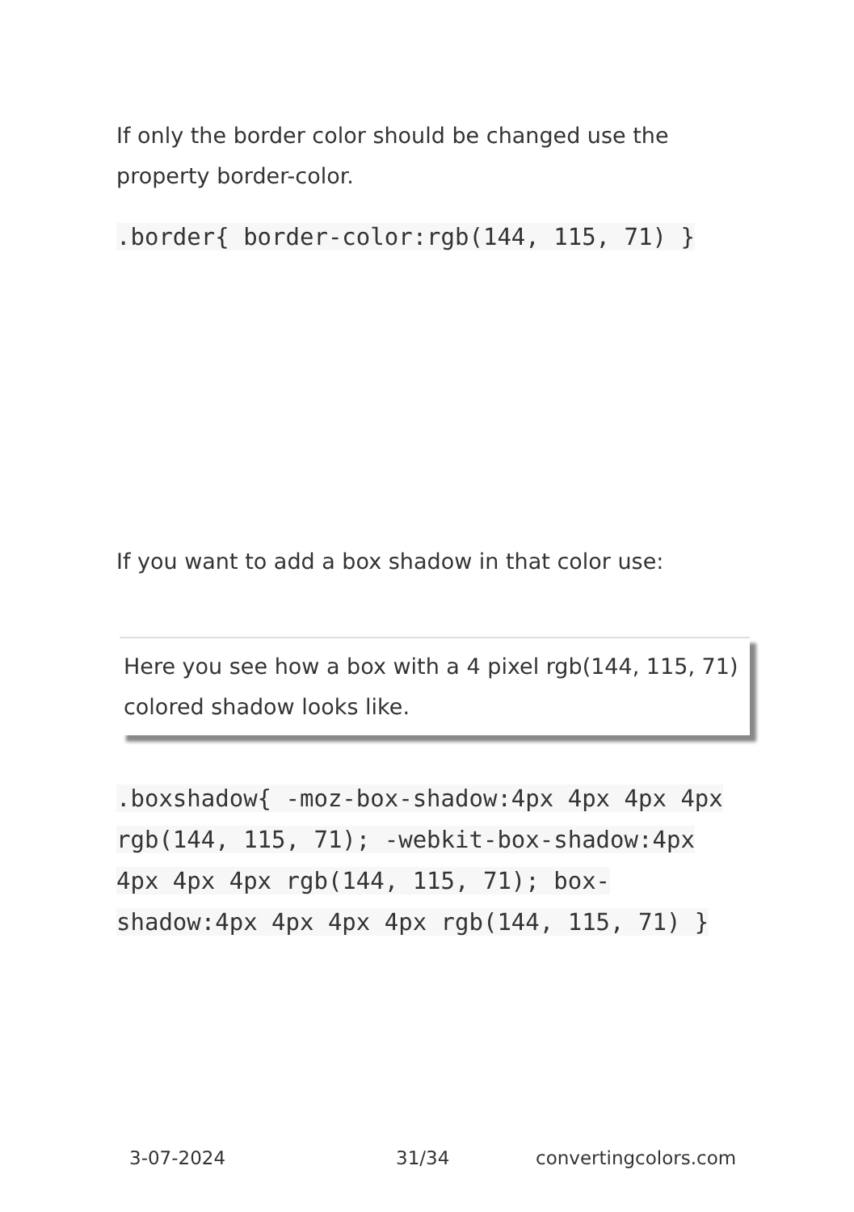If only the border color should be changed use the property border-color.
.border{ border-color:rgb(144, 115, 71) }
If you want to add a box shadow in that color use:
Here you see how a box with a 4 pixel rgb(144, 115, 71) colored shadow looks like.
.boxshadow{ -moz-box-shadow:4px 4px 4px 4px rgb(144, 115, 71); -webkit-box-shadow:4px 4px 4px 4px rgb(144, 115, 71); box-shadow:4px 4px 4px 4px rgb(144, 115, 71) }
3-07-2024 31/34 convertingcolors.com